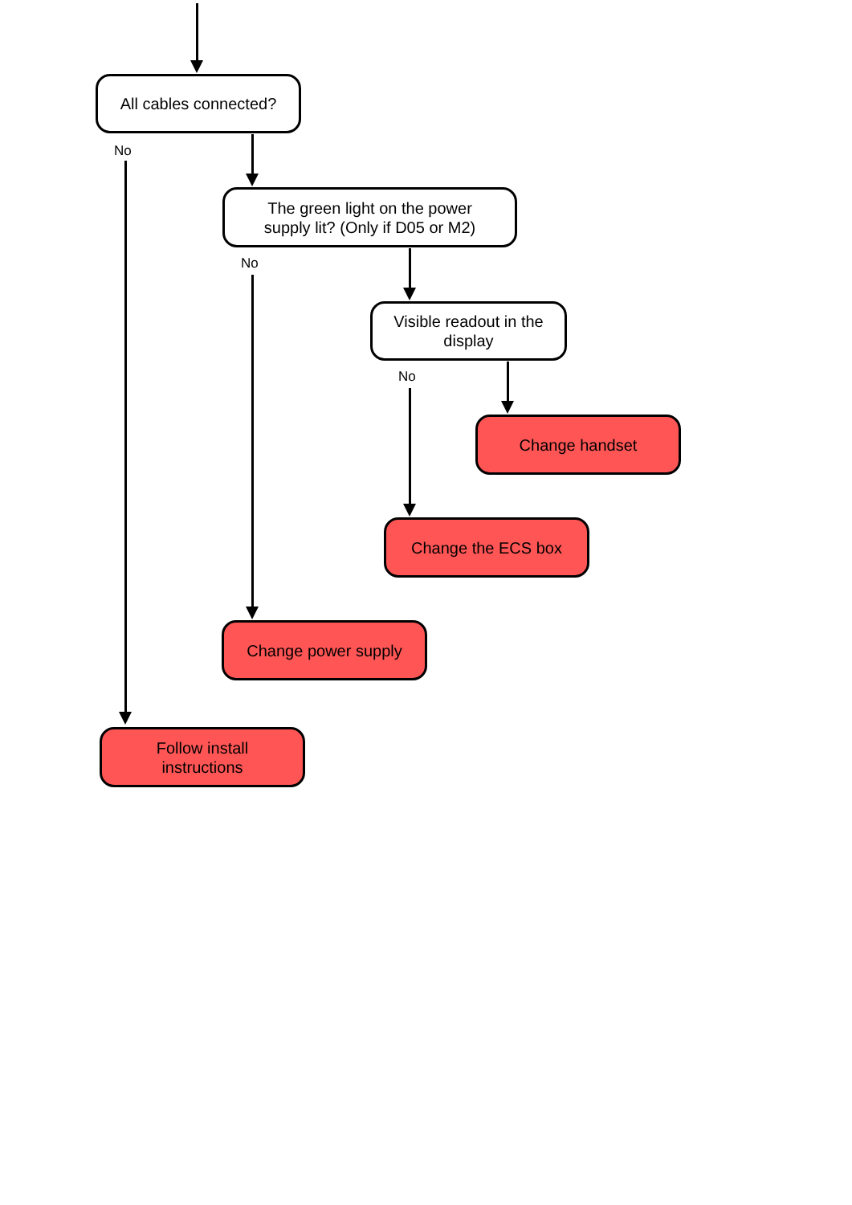All cables connected?
No
The green light on the power
supply lit? (Only if D05 or M2)
No
Visible readout in the
display
No
Change handset
Change the ECS box
Change power supply
Follow install
instructions